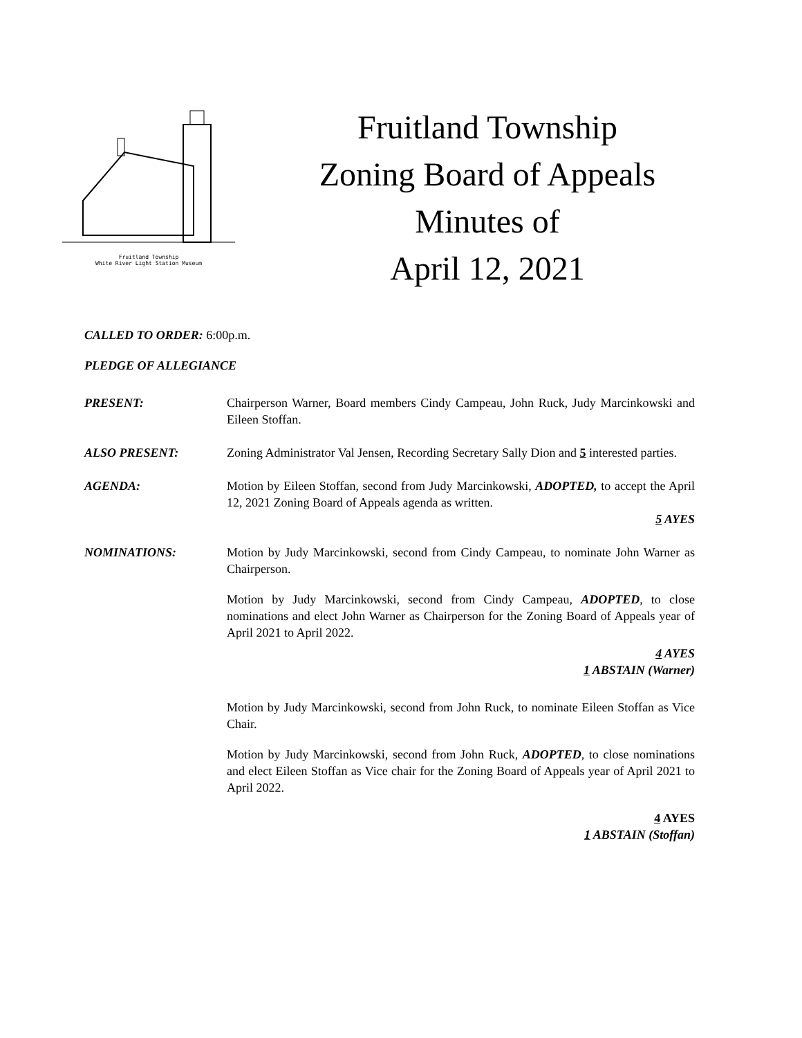Fruitland Township
White River Light Station Museum
Fruitland Township
Zoning Board of Appeals
Minutes of
April 12, 2021
CALLED TO ORDER: 6:00p.m.
PLEDGE OF ALLEGIANCE
PRESENT: Chairperson Warner, Board members Cindy Campeau, John Ruck, Judy Marcinkowski and Eileen Stoffan.
ALSO PRESENT: Zoning Administrator Val Jensen, Recording Secretary Sally Dion and 5 interested parties.
AGENDA: Motion by Eileen Stoffan, second from Judy Marcinkowski, ADOPTED, to accept the April 12, 2021 Zoning Board of Appeals agenda as written.
5 AYES
NOMINATIONS: Motion by Judy Marcinkowski, second from Cindy Campeau, to nominate John Warner as Chairperson.
Motion by Judy Marcinkowski, second from Cindy Campeau, ADOPTED, to close nominations and elect John Warner as Chairperson for the Zoning Board of Appeals year of April 2021 to April 2022.
4 AYES
1 ABSTAIN (Warner)
Motion by Judy Marcinkowski, second from John Ruck, to nominate Eileen Stoffan as Vice Chair.
Motion by Judy Marcinkowski, second from John Ruck, ADOPTED, to close nominations and elect Eileen Stoffan as Vice chair for the Zoning Board of Appeals year of April 2021 to April 2022.
4 AYES
1 ABSTAIN (Stoffan)